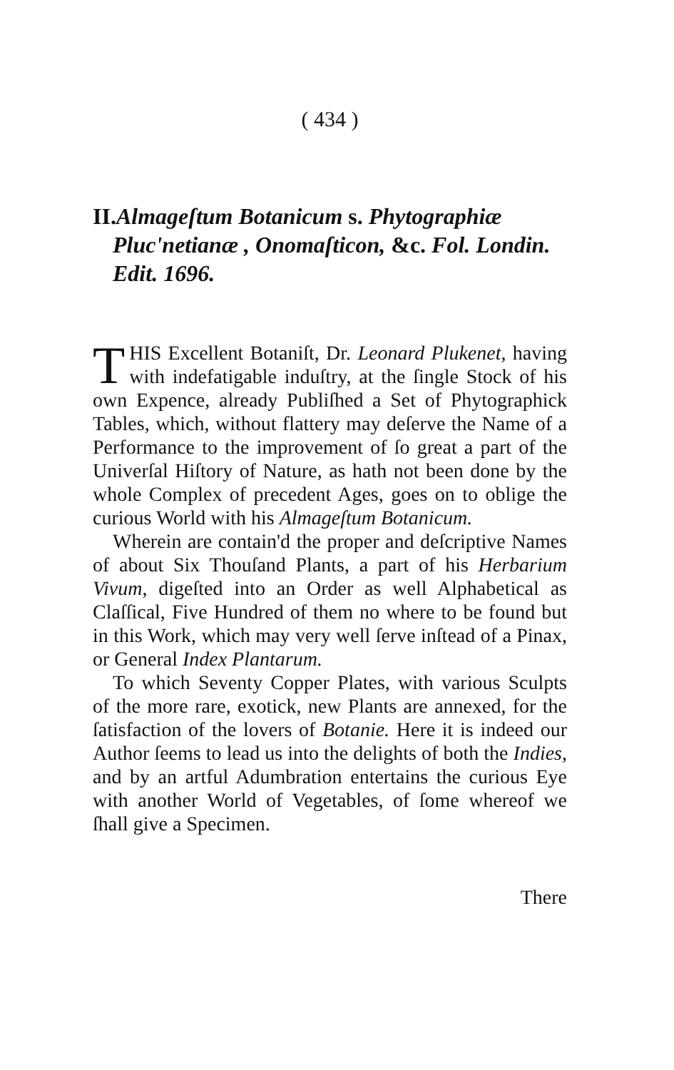( 434 )
II. Almageſtum Botanicum s. Phytographiæ Pluc'netianæ , Onomaſticon, &c. Fol. Londin. Edit. 1696.
THIS Excellent Botaniſt, Dr. Leonard Plukenet, having with indefatigable induſtry, at the ſingle Stock of his own Expence, already Publiſhed a Set of Phytographick Tables, which, without flattery may deſerve the Name of a Performance to the improvement of ſo great a part of the Univerſal Hiſtory of Nature, as hath not been done by the whole Complex of precedent Ages, goes on to oblige the curious World with his Almageſtum Botanicum.
Wherein are contain'd the proper and deſcriptive Names of about Six Thouſand Plants, a part of his Herbarium Vivum, digeſted into an Order as well Alphabetical as Claſſical, Five Hundred of them no where to be found but in this Work, which may very well ſerve inſtead of a Pinax, or General Index Plantarum.
To which Seventy Copper Plates, with various Sculpts of the more rare, exotick, new Plants are annexed, for the ſatisfaction of the lovers of Botanie. Here it is indeed our Author ſeems to lead us into the delights of both the Indies, and by an artful Adumbration entertains the curious Eye with another World of Vegetables, of ſome whereof we ſhall give a Specimen.
There